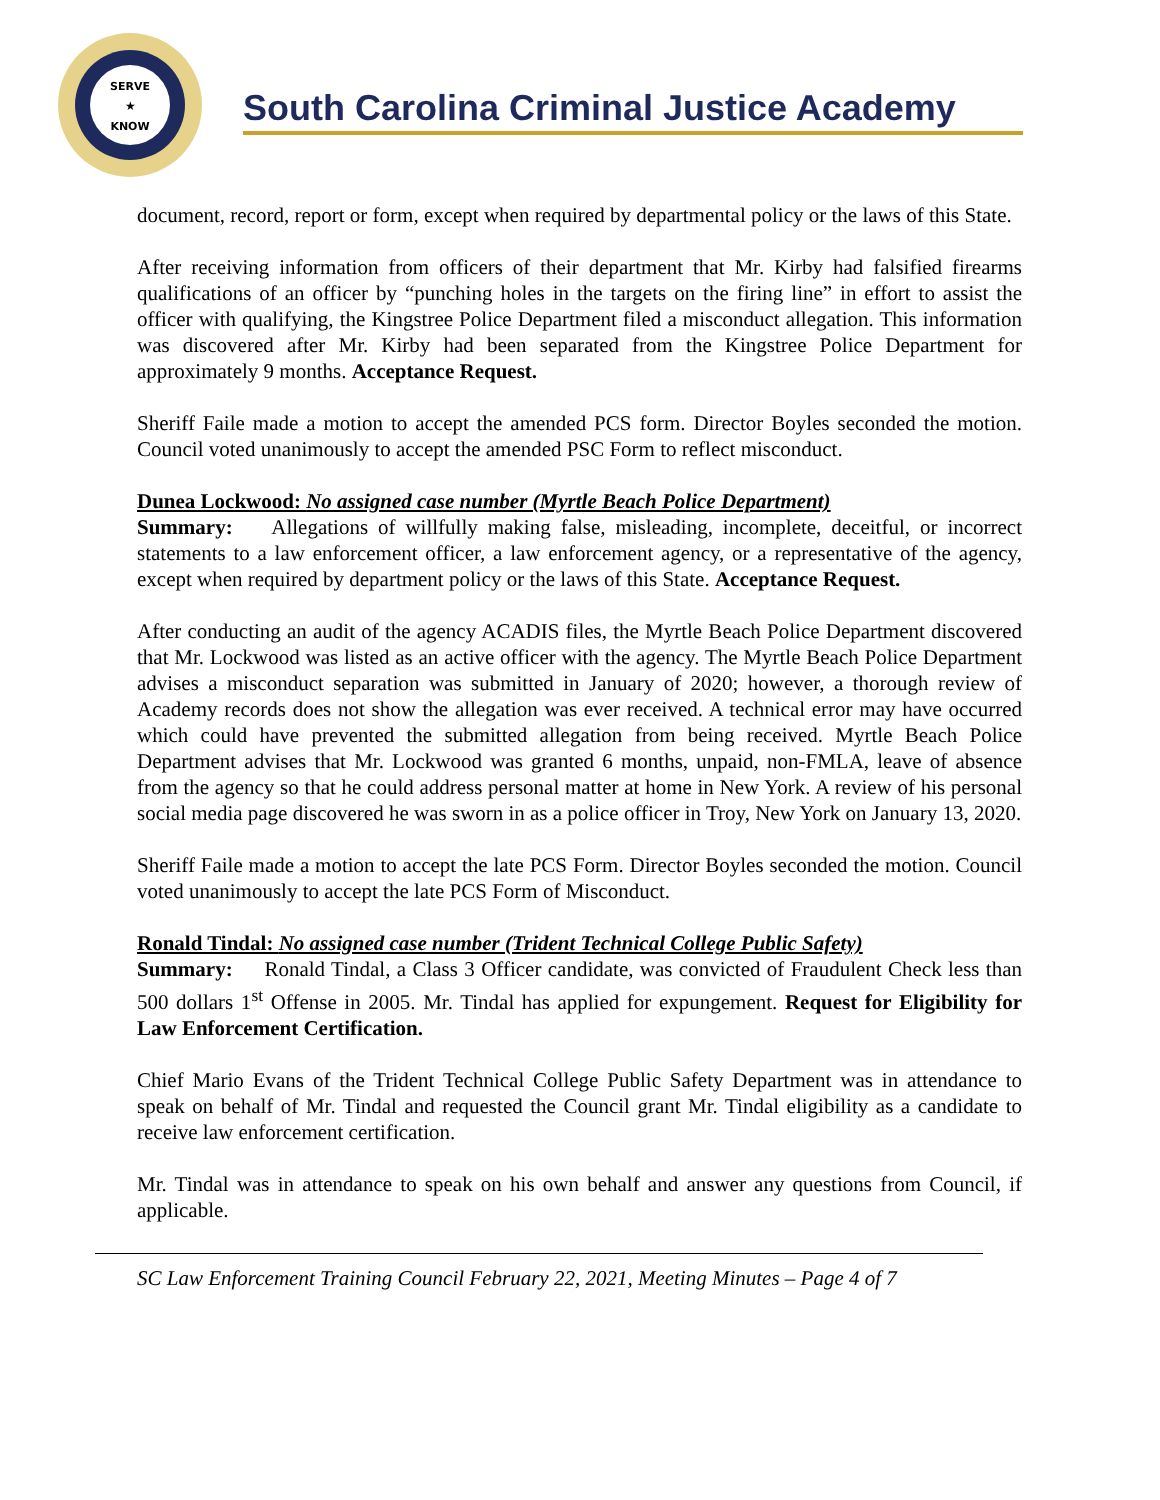SERVE
★
KNOW
South Carolina Criminal Justice Academy
document, record, report or form, except when required by departmental policy or the laws of this State.
After receiving information from officers of their department that Mr. Kirby had falsified firearms qualifications of an officer by “punching holes in the targets on the firing line” in effort to assist the officer with qualifying, the Kingstree Police Department filed a misconduct allegation. This information was discovered after Mr. Kirby had been separated from the Kingstree Police Department for approximately 9 months. Acceptance Request.
Sheriff Faile made a motion to accept the amended PCS form. Director Boyles seconded the motion. Council voted unanimously to accept the amended PSC Form to reflect misconduct.
Dunea Lockwood: No assigned case number (Myrtle Beach Police Department)
Summary: Allegations of willfully making false, misleading, incomplete, deceitful, or incorrect statements to a law enforcement officer, a law enforcement agency, or a representative of the agency, except when required by department policy or the laws of this State. Acceptance Request.
After conducting an audit of the agency ACADIS files, the Myrtle Beach Police Department discovered that Mr. Lockwood was listed as an active officer with the agency. The Myrtle Beach Police Department advises a misconduct separation was submitted in January of 2020; however, a thorough review of Academy records does not show the allegation was ever received. A technical error may have occurred which could have prevented the submitted allegation from being received. Myrtle Beach Police Department advises that Mr. Lockwood was granted 6 months, unpaid, non-FMLA, leave of absence from the agency so that he could address personal matter at home in New York. A review of his personal social media page discovered he was sworn in as a police officer in Troy, New York on January 13, 2020.
Sheriff Faile made a motion to accept the late PCS Form. Director Boyles seconded the motion. Council voted unanimously to accept the late PCS Form of Misconduct.
Ronald Tindal: No assigned case number (Trident Technical College Public Safety)
Summary: Ronald Tindal, a Class 3 Officer candidate, was convicted of Fraudulent Check less than 500 dollars 1<sup>st</sup> Offense in 2005. Mr. Tindal has applied for expungement. Request for Eligibility for Law Enforcement Certification.
Chief Mario Evans of the Trident Technical College Public Safety Department was in attendance to speak on behalf of Mr. Tindal and requested the Council grant Mr. Tindal eligibility as a candidate to receive law enforcement certification.
Mr. Tindal was in attendance to speak on his own behalf and answer any questions from Council, if applicable.
SC Law Enforcement Training Council February 22, 2021, Meeting Minutes – Page 4 of 7